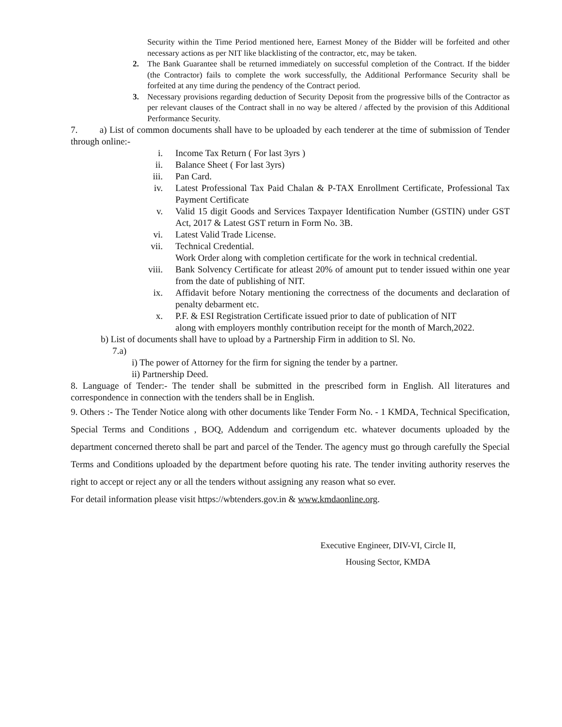Security within the Time Period mentioned here, Earnest Money of the Bidder will be forfeited and other necessary actions as per NIT like blacklisting of the contractor, etc, may be taken.
2. The Bank Guarantee shall be returned immediately on successful completion of the Contract. If the bidder (the Contractor) fails to complete the work successfully, the Additional Performance Security shall be forfeited at any time during the pendency of the Contract period.
3. Necessary provisions regarding deduction of Security Deposit from the progressive bills of the Contractor as per relevant clauses of the Contract shall in no way be altered / affected by the provision of this Additional Performance Security.
7. a) List of common documents shall have to be uploaded by each tenderer at the time of submission of Tender through online:-
i. Income Tax Return ( For last 3yrs )
ii. Balance Sheet ( For last 3yrs)
iii. Pan Card.
iv. Latest Professional Tax Paid Chalan & P-TAX Enrollment Certificate, Professional Tax Payment Certificate
v. Valid 15 digit Goods and Services Taxpayer Identification Number (GSTIN) under GST Act, 2017 & Latest GST return in Form No. 3B.
vi. Latest Valid Trade License.
vii. Technical Credential.
Work Order along with completion certificate for the work in technical credential.
viii. Bank Solvency Certificate for atleast 20% of amount put to tender issued within one year from the date of publishing of NIT.
ix. Affidavit before Notary mentioning the correctness of the documents and declaration of penalty debarment etc.
x. P.F. & ESI Registration Certificate issued prior to date of publication of NIT
along with employers monthly contribution receipt for the month of March,2022.
b) List of documents shall have to upload by a Partnership Firm in addition to Sl. No.
7.a)
i) The power of Attorney for the firm for signing the tender by a partner.
ii) Partnership Deed.
8. Language of Tender:- The tender shall be submitted in the prescribed form in English. All literatures and correspondence in connection with the tenders shall be in English.
9. Others :- The Tender Notice along with other documents like Tender Form No. - 1 KMDA, Technical Specification, Special Terms and Conditions , BOQ, Addendum and corrigendum etc. whatever documents uploaded by the department concerned thereto shall be part and parcel of the Tender. The agency must go through carefully the Special Terms and Conditions uploaded by the department before quoting his rate. The tender inviting authority reserves the right to accept or reject any or all the tenders without assigning any reason what so ever.
For detail information please visit https://wbtenders.gov.in & www.kmdaonline.org.
Executive Engineer, DIV-VI, Circle II,
Housing Sector, KMDA